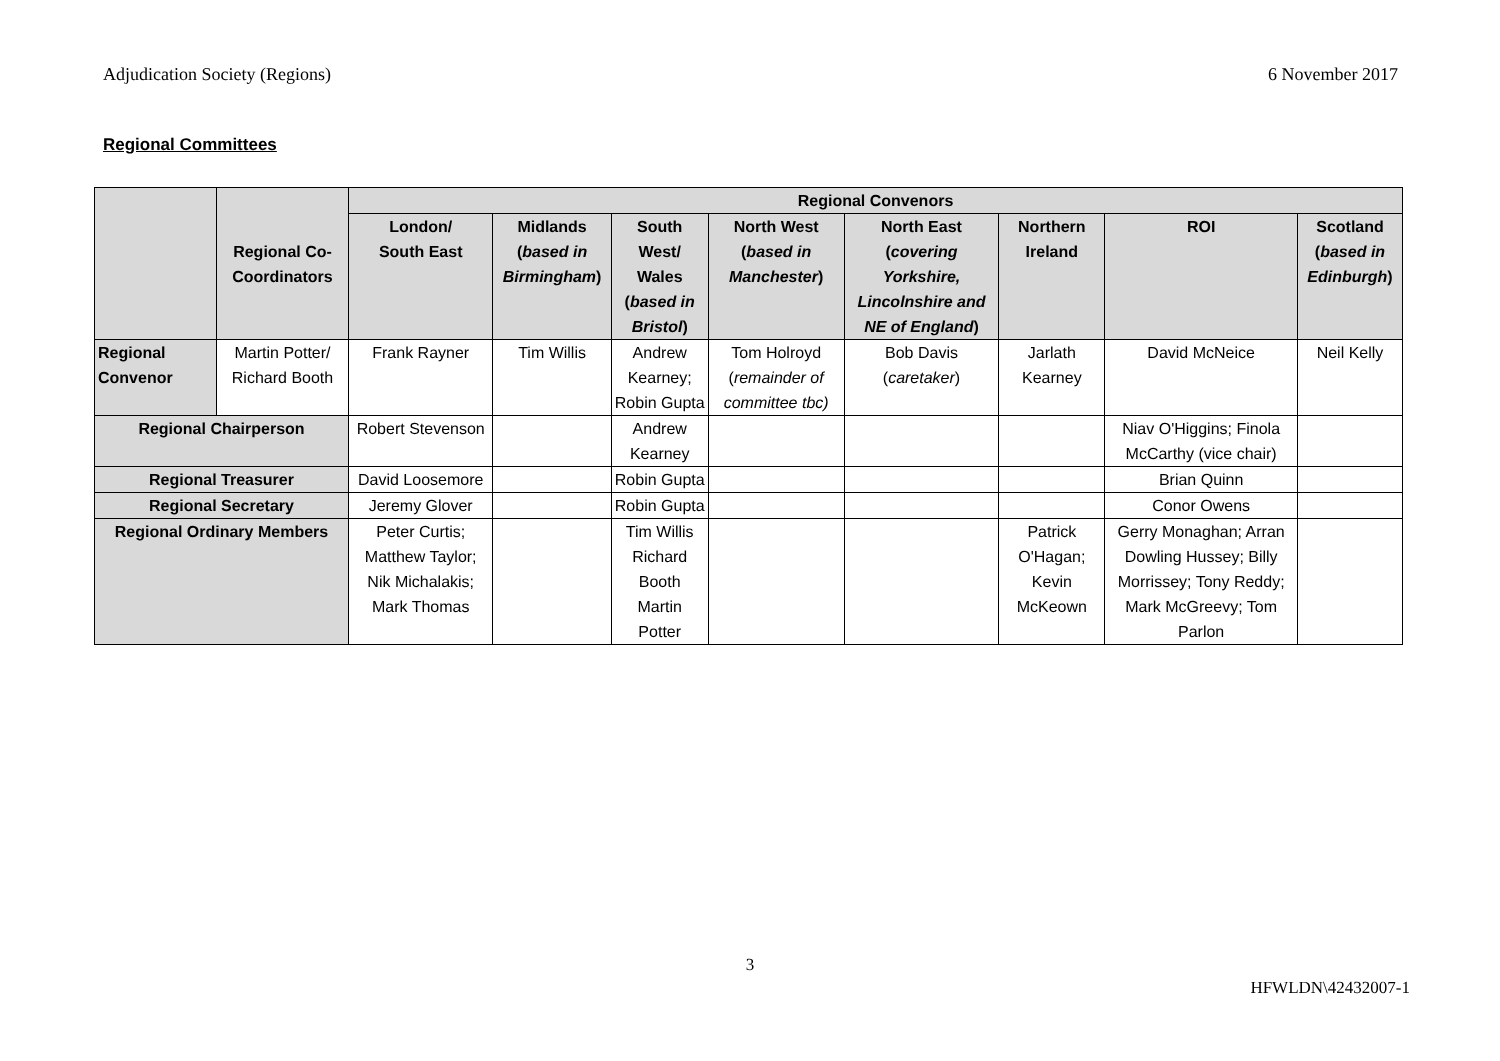Adjudication Society (Regions) 6 November 2017
Regional Committees
| | Regional Co-Coordinators | Regional Convenors | | | | | | | |
| | | London/ South East | Midlands ( based in Birmingham ) | South West/ Wales ( based in Bristol ) | North West ( based in Manchester ) | North East ( covering Yorkshire, Lincolnshire and NE of England ) | Northern Ireland | ROI | Scotland ( based in Edinburgh ) |
| Regional Convenor | Martin Potter/ Richard Booth | Frank Rayner | Tim Willis | Andrew Kearney; Robin Gupta | Tom Holroyd ( remainder of committee tbc) | Bob Davis ( caretaker ) | Jarlath Kearney | David McNeice | Neil Kelly |
| Regional Chairperson | | Robert Stevenson | | Andrew Kearney | | | | Niav O'Higgins; Finola McCarthy (vice chair) | |
| Regional Treasurer | | David Loosemore | | Robin Gupta | | | | Brian Quinn | |
| Regional Secretary | | Jeremy Glover | | Robin Gupta | | | | Conor Owens | |
| Regional Ordinary Members | | Peter Curtis; Matthew Taylor; Nik Michalakis; Mark Thomas | | Tim Willis Richard Booth Martin Potter | | | Patrick O'Hagan; Kevin McKeown | Gerry Monaghan; Arran Dowling Hussey; Billy Morrissey; Tony Reddy; Mark McGreevy; Tom Parlon | |
3
HFWLDN\42432007-1